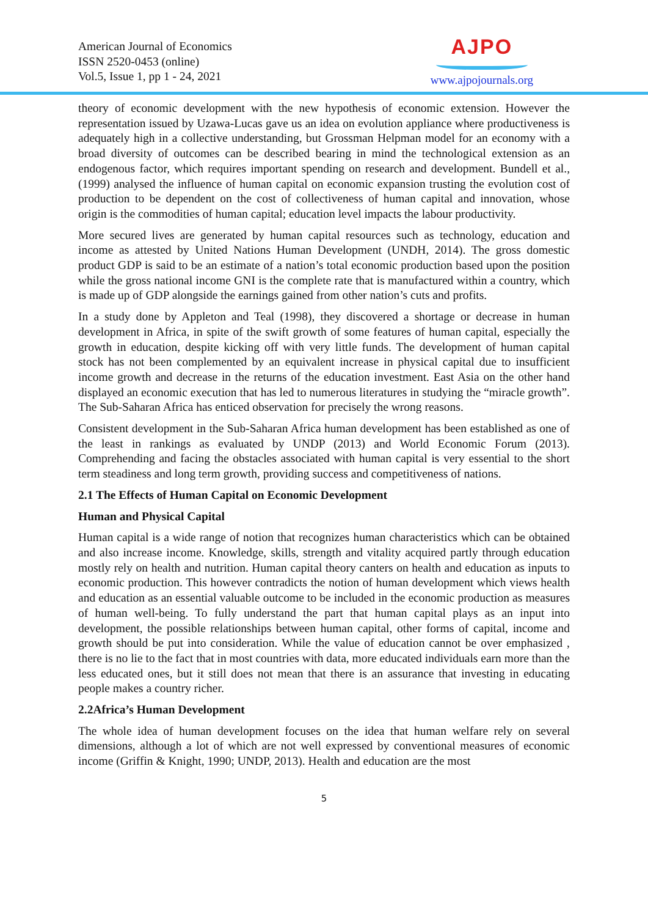American Journal of Economics
ISSN 2520-0453 (online)
Vol.5, Issue 1, pp 1 - 24, 2021
AJPO
www.ajpojournals.org
theory of economic development with the new hypothesis of economic extension. However the representation issued by Uzawa-Lucas gave us an idea on evolution appliance where productiveness is adequately high in a collective understanding, but Grossman Helpman model for an economy with a broad diversity of outcomes can be described bearing in mind the technological extension as an endogenous factor, which requires important spending on research and development. Bundell et al., (1999) analysed the influence of human capital on economic expansion trusting the evolution cost of production to be dependent on the cost of collectiveness of human capital and innovation, whose origin is the commodities of human capital; education level impacts the labour productivity.
More secured lives are generated by human capital resources such as technology, education and income as attested by United Nations Human Development (UNDH, 2014). The gross domestic product GDP is said to be an estimate of a nation’s total economic production based upon the position while the gross national income GNI is the complete rate that is manufactured within a country, which is made up of GDP alongside the earnings gained from other nation’s cuts and profits.
In a study done by Appleton and Teal (1998), they discovered a shortage or decrease in human development in Africa, in spite of the swift growth of some features of human capital, especially the growth in education, despite kicking off with very little funds. The development of human capital stock has not been complemented by an equivalent increase in physical capital due to insufficient income growth and decrease in the returns of the education investment. East Asia on the other hand displayed an economic execution that has led to numerous literatures in studying the “miracle growth”. The Sub-Saharan Africa has enticed observation for precisely the wrong reasons.
Consistent development in the Sub-Saharan Africa human development has been established as one of the least in rankings as evaluated by UNDP (2013) and World Economic Forum (2013). Comprehending and facing the obstacles associated with human capital is very essential to the short term steadiness and long term growth, providing success and competitiveness of nations.
2.1 The Effects of Human Capital on Economic Development
Human and Physical Capital
Human capital is a wide range of notion that recognizes human characteristics which can be obtained and also increase income. Knowledge, skills, strength and vitality acquired partly through education mostly rely on health and nutrition. Human capital theory canters on health and education as inputs to economic production. This however contradicts the notion of human development which views health and education as an essential valuable outcome to be included in the economic production as measures of human well-being. To fully understand the part that human capital plays as an input into development, the possible relationships between human capital, other forms of capital, income and growth should be put into consideration. While the value of education cannot be over emphasized , there is no lie to the fact that in most countries with data, more educated individuals earn more than the less educated ones, but it still does not mean that there is an assurance that investing in educating people makes a country richer.
2.2Africa’s Human Development
The whole idea of human development focuses on the idea that human welfare rely on several dimensions, although a lot of which are not well expressed by conventional measures of economic income (Griffin & Knight, 1990; UNDP, 2013). Health and education are the most
5